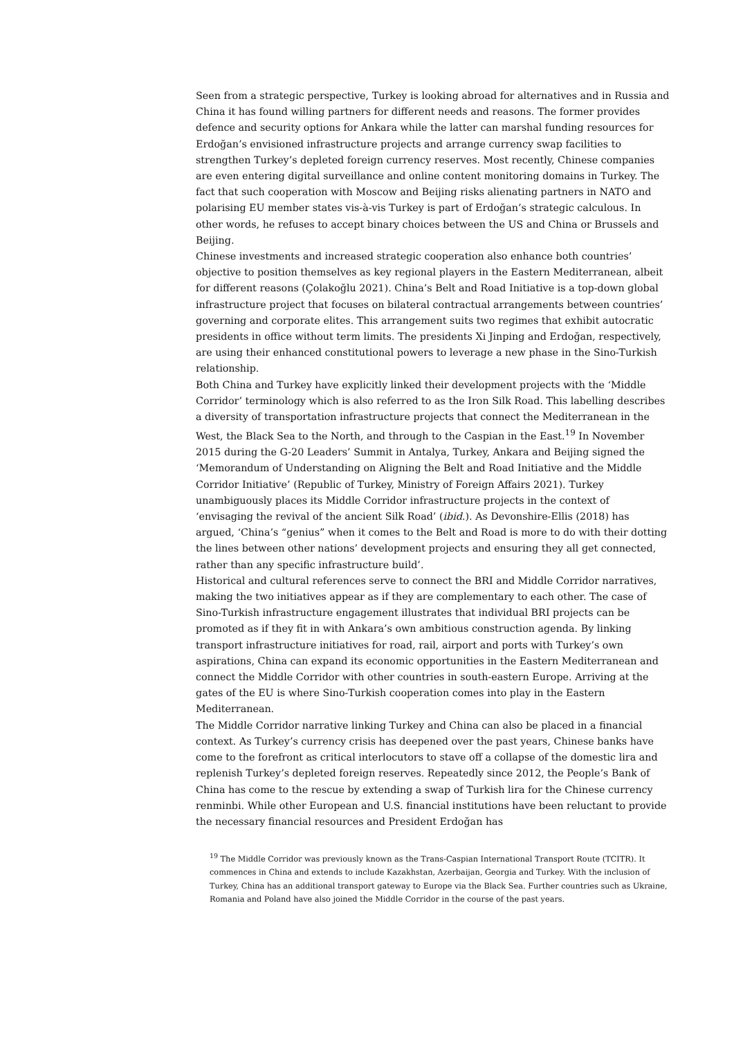Seen from a strategic perspective, Turkey is looking abroad for alternatives and in Russia and China it has found willing partners for different needs and reasons. The former provides defence and security options for Ankara while the latter can marshal funding resources for Erdoğan’s envisioned infrastructure projects and arrange currency swap facilities to strengthen Turkey’s depleted foreign currency reserves. Most recently, Chinese companies are even entering digital surveillance and online content monitoring domains in Turkey. The fact that such cooperation with Moscow and Beijing risks alienating partners in NATO and polarising EU member states vis-à-vis Turkey is part of Erdoğan’s strategic calculous. In other words, he refuses to accept binary choices between the US and China or Brussels and Beijing.
Chinese investments and increased strategic cooperation also enhance both countries’ objective to position themselves as key regional players in the Eastern Mediterranean, albeit for different reasons (Çolakoğlu 2021). China’s Belt and Road Initiative is a top-down global infrastructure project that focuses on bilateral contractual arrangements between countries’ governing and corporate elites. This arrangement suits two regimes that exhibit autocratic presidents in office without term limits. The presidents Xi Jinping and Erdoğan, respectively, are using their enhanced constitutional powers to leverage a new phase in the Sino-Turkish relationship.
Both China and Turkey have explicitly linked their development projects with the ‘Middle Corridor’ terminology which is also referred to as the Iron Silk Road. This labelling describes a diversity of transportation infrastructure projects that connect the Mediterranean in the West, the Black Sea to the North, and through to the Caspian in the East.<sup>19</sup> In November 2015 during the G-20 Leaders’ Summit in Antalya, Turkey, Ankara and Beijing signed the ‘Memorandum of Understanding on Aligning the Belt and Road Initiative and the Middle Corridor Initiative’ (Republic of Turkey, Ministry of Foreign Affairs 2021). Turkey unambiguously places its Middle Corridor infrastructure projects in the context of ‘envisaging the revival of the ancient Silk Road’ (ibid.). As Devonshire-Ellis (2018) has argued, ‘China’s “genius” when it comes to the Belt and Road is more to do with their dotting the lines between other nations’ development projects and ensuring they all get connected, rather than any specific infrastructure build’.
Historical and cultural references serve to connect the BRI and Middle Corridor narratives, making the two initiatives appear as if they are complementary to each other. The case of Sino-Turkish infrastructure engagement illustrates that individual BRI projects can be promoted as if they fit in with Ankara’s own ambitious construction agenda. By linking transport infrastructure initiatives for road, rail, airport and ports with Turkey’s own aspirations, China can expand its economic opportunities in the Eastern Mediterranean and connect the Middle Corridor with other countries in south-eastern Europe. Arriving at the gates of the EU is where Sino-Turkish cooperation comes into play in the Eastern Mediterranean.
The Middle Corridor narrative linking Turkey and China can also be placed in a financial context. As Turkey’s currency crisis has deepened over the past years, Chinese banks have come to the forefront as critical interlocutors to stave off a collapse of the domestic lira and replenish Turkey’s depleted foreign reserves. Repeatedly since 2012, the People’s Bank of China has come to the rescue by extending a swap of Turkish lira for the Chinese currency renminbi. While other European and U.S. financial institutions have been reluctant to provide the necessary financial resources and President Erdoğan has
<sup>19</sup> The Middle Corridor was previously known as the Trans-Caspian International Transport Route (TCITR). It commences in China and extends to include Kazakhstan, Azerbaijan, Georgia and Turkey. With the inclusion of Turkey, China has an additional transport gateway to Europe via the Black Sea. Further countries such as Ukraine, Romania and Poland have also joined the Middle Corridor in the course of the past years.